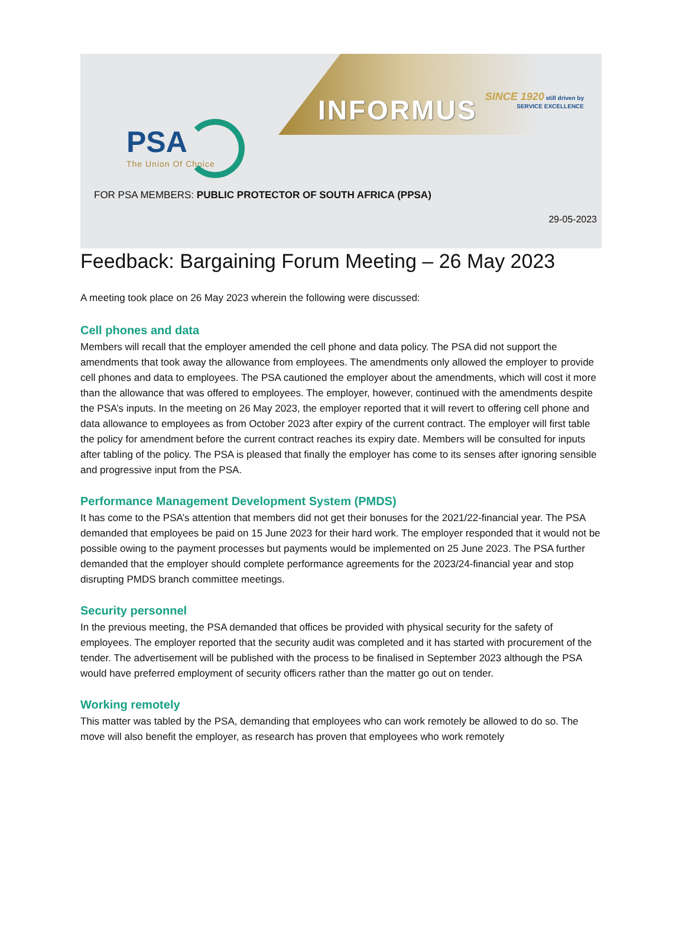PSA
The Union Of Choice
INFORMUS
SINCE 1920 still driven by
SERVICE EXCELLENCE
FOR PSA MEMBERS: PUBLIC PROTECTOR OF SOUTH AFRICA (PPSA)
29-05-2023
Feedback: Bargaining Forum Meeting – 26 May 2023
A meeting took place on 26 May 2023 wherein the following were discussed:
Cell phones and data
Members will recall that the employer amended the cell phone and data policy. The PSA did not support the amendments that took away the allowance from employees. The amendments only allowed the employer to provide cell phones and data to employees. The PSA cautioned the employer about the amendments, which will cost it more than the allowance that was offered to employees. The employer, however, continued with the amendments despite the PSA’s inputs. In the meeting on 26 May 2023, the employer reported that it will revert to offering cell phone and data allowance to employees as from October 2023 after expiry of the current contract. The employer will first table the policy for amendment before the current contract reaches its expiry date. Members will be consulted for inputs after tabling of the policy. The PSA is pleased that finally the employer has come to its senses after ignoring sensible and progressive input from the PSA.
Performance Management Development System (PMDS)
It has come to the PSA’s attention that members did not get their bonuses for the 2021/22-financial year. The PSA demanded that employees be paid on 15 June 2023 for their hard work. The employer responded that it would not be possible owing to the payment processes but payments would be implemented on 25 June 2023. The PSA further demanded that the employer should complete performance agreements for the 2023/24-financial year and stop disrupting PMDS branch committee meetings.
Security personnel
In the previous meeting, the PSA demanded that offices be provided with physical security for the safety of employees. The employer reported that the security audit was completed and it has started with procurement of the tender. The advertisement will be published with the process to be finalised in September 2023 although the PSA would have preferred employment of security officers rather than the matter go out on tender.
Working remotely
This matter was tabled by the PSA, demanding that employees who can work remotely be allowed to do so. The move will also benefit the employer, as research has proven that employees who work remotely